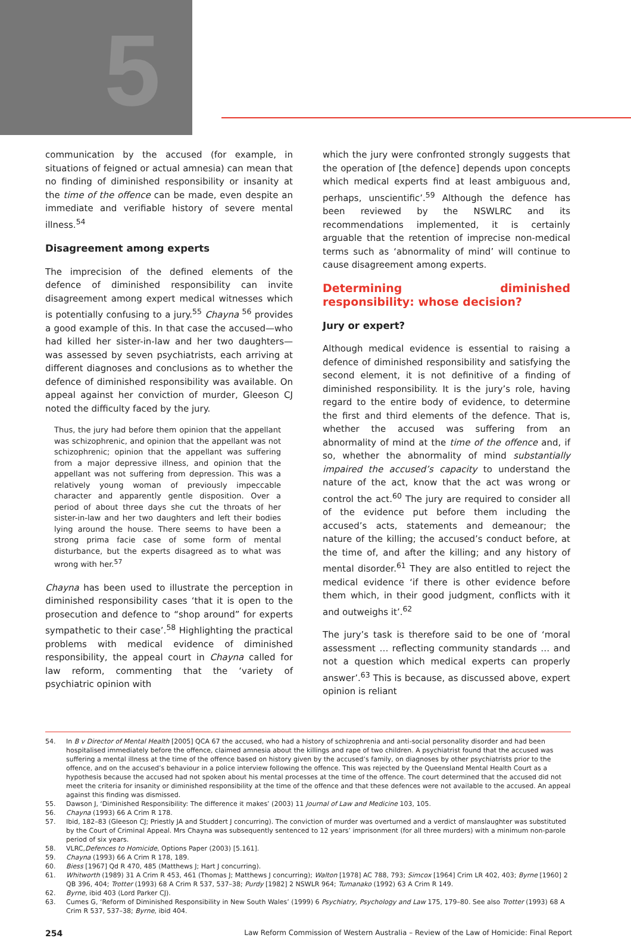5
communication by the accused (for example, in situations of feigned or actual amnesia) can mean that no finding of diminished responsibility or insanity at the time of the offence can be made, even despite an immediate and verifiable history of severe mental illness.<sup>54</sup>
Disagreement among experts
The imprecision of the defined elements of the defence of diminished responsibility can invite disagreement among expert medical witnesses which is potentially confusing to a jury.<sup>55</sup> Chayna <sup>56</sup> provides a good example of this. In that case the accused—who had killed her sister-in-law and her two daughters—was assessed by seven psychiatrists, each arriving at different diagnoses and conclusions as to whether the defence of diminished responsibility was available. On appeal against her conviction of murder, Gleeson CJ noted the difficulty faced by the jury.
Thus, the jury had before them opinion that the appellant was schizophrenic, and opinion that the appellant was not schizophrenic; opinion that the appellant was suffering from a major depressive illness, and opinion that the appellant was not suffering from depression. This was a relatively young woman of previously impeccable character and apparently gentle disposition. Over a period of about three days she cut the throats of her sister-in-law and her two daughters and left their bodies lying around the house. There seems to have been a strong prima facie case of some form of mental disturbance, but the experts disagreed as to what was wrong with her.<sup>57</sup>
Chayna has been used to illustrate the perception in diminished responsibility cases ‘that it is open to the prosecution and defence to “shop around” for experts sympathetic to their case’.<sup>58</sup> Highlighting the practical problems with medical evidence of diminished responsibility, the appeal court in Chayna called for law reform, commenting that the ‘variety of psychiatric opinion with
which the jury were confronted strongly suggests that the operation of [the defence] depends upon concepts which medical experts find at least ambiguous and, perhaps, unscientific’.<sup>59</sup> Although the defence has been reviewed by the NSWLRC and its recommendations implemented, it is certainly arguable that the retention of imprecise non-medical terms such as ‘abnormality of mind’ will continue to cause disagreement among experts.
Determining diminished responsibility: whose decision?
Jury or expert?
Although medical evidence is essential to raising a defence of diminished responsibility and satisfying the second element, it is not definitive of a finding of diminished responsibility. It is the jury’s role, having regard to the entire body of evidence, to determine the first and third elements of the defence. That is, whether the accused was suffering from an abnormality of mind at the time of the offence and, if so, whether the abnormality of mind substantially impaired the accused’s capacity to understand the nature of the act, know that the act was wrong or control the act.<sup>60</sup> The jury are required to consider all of the evidence put before them including the accused’s acts, statements and demeanour; the nature of the killing; the accused’s conduct before, at the time of, and after the killing; and any history of mental disorder.<sup>61</sup> They are also entitled to reject the medical evidence ‘if there is other evidence before them which, in their good judgment, conflicts with it and outweighs it’.<sup>62</sup>
The jury’s task is therefore said to be one of ‘moral assessment … reflecting community standards … and not a question which medical experts can properly answer’.<sup>63</sup> This is because, as discussed above, expert opinion is reliant
54. In B v Director of Mental Health [2005] QCA 67 the accused, who had a history of schizophrenia and anti-social personality disorder and had been hospitalised immediately before the offence, claimed amnesia about the killings and rape of two children. A psychiatrist found that the accused was suffering a mental illness at the time of the offence based on history given by the accused’s family, on diagnoses by other psychiatrists prior to the offence, and on the accused’s behaviour in a police interview following the offence. This was rejected by the Queensland Mental Health Court as a hypothesis because the accused had not spoken about his mental processes at the time of the offence. The court determined that the accused did not meet the criteria for insanity or diminished responsibility at the time of the offence and that these defences were not available to the accused. An appeal against this finding was dismissed.
55. Dawson J, ‘Diminished Responsibility: The difference it makes’ (2003) 11 Journal of Law and Medicine 103, 105.
56. Chayna (1993) 66 A Crim R 178.
57. Ibid, 182–83 (Gleeson CJ; Priestly JA and Studdert J concurring). The conviction of murder was overturned and a verdict of manslaughter was substituted by the Court of Criminal Appeal. Mrs Chayna was subsequently sentenced to 12 years’ imprisonment (for all three murders) with a minimum non-parole period of six years.
58. VLRC, Defences to Homicide, Options Paper (2003) [5.161].
59. Chayna (1993) 66 A Crim R 178, 189.
60. Biess [1967] Qd R 470, 485 (Matthews J; Hart J concurring).
61. Whitworth (1989) 31 A Crim R 453, 461 (Thomas J; Matthews J concurring); Walton [1978] AC 788, 793; Simcox [1964] Crim LR 402, 403; Byrne [1960] 2 QB 396, 404; Trotter (1993) 68 A Crim R 537, 537–38; Purdy [1982] 2 NSWLR 964; Tumanako (1992) 63 A Crim R 149.
62. Byrne, ibid 403 (Lord Parker CJ).
63. Cumes G, ‘Reform of Diminished Responsibility in New South Wales’ (1999) 6 Psychiatry, Psychology and Law 175, 179–80. See also Trotter (1993) 68 A Crim R 537, 537–38; Byrne, ibid 404.
254 Law Reform Commission of Western Australia – Review of the Law of Homicide: Final Report